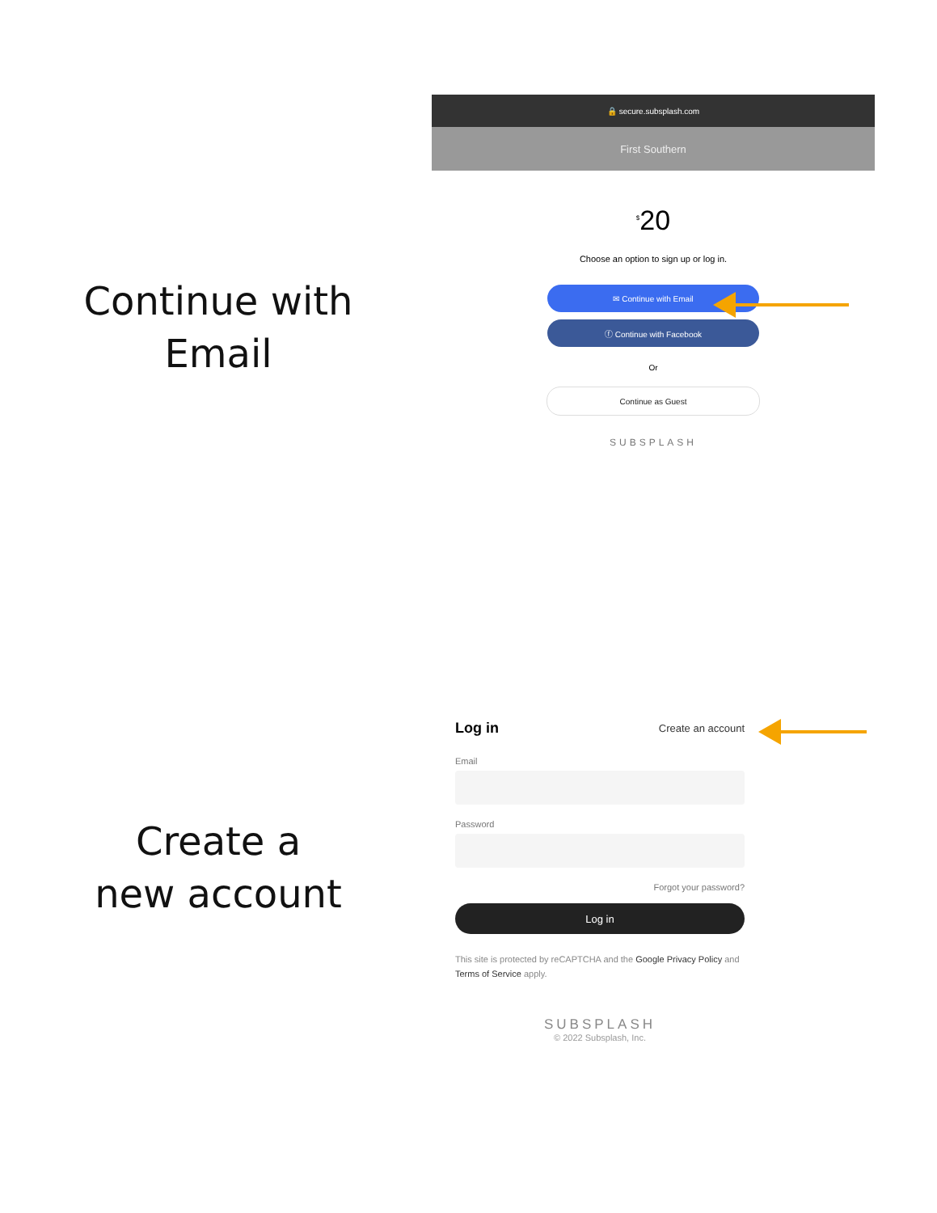Continue with
Email
🔒 secure.subsplash.com
First Southern
<sup>$</sup>20
Choose an option to sign up or log in.
✉ Continue with Email
ⓕ Continue with Facebook
Or
Continue as Guest
SUBSPLASH
Create a
new account
Log in Create an account
Email
Password
Forgot your password?
Log in
This site is protected by reCAPTCHA and the Google Privacy Policy and Terms of Service apply.
SUBSPLASH
© 2022 Subsplash, Inc.